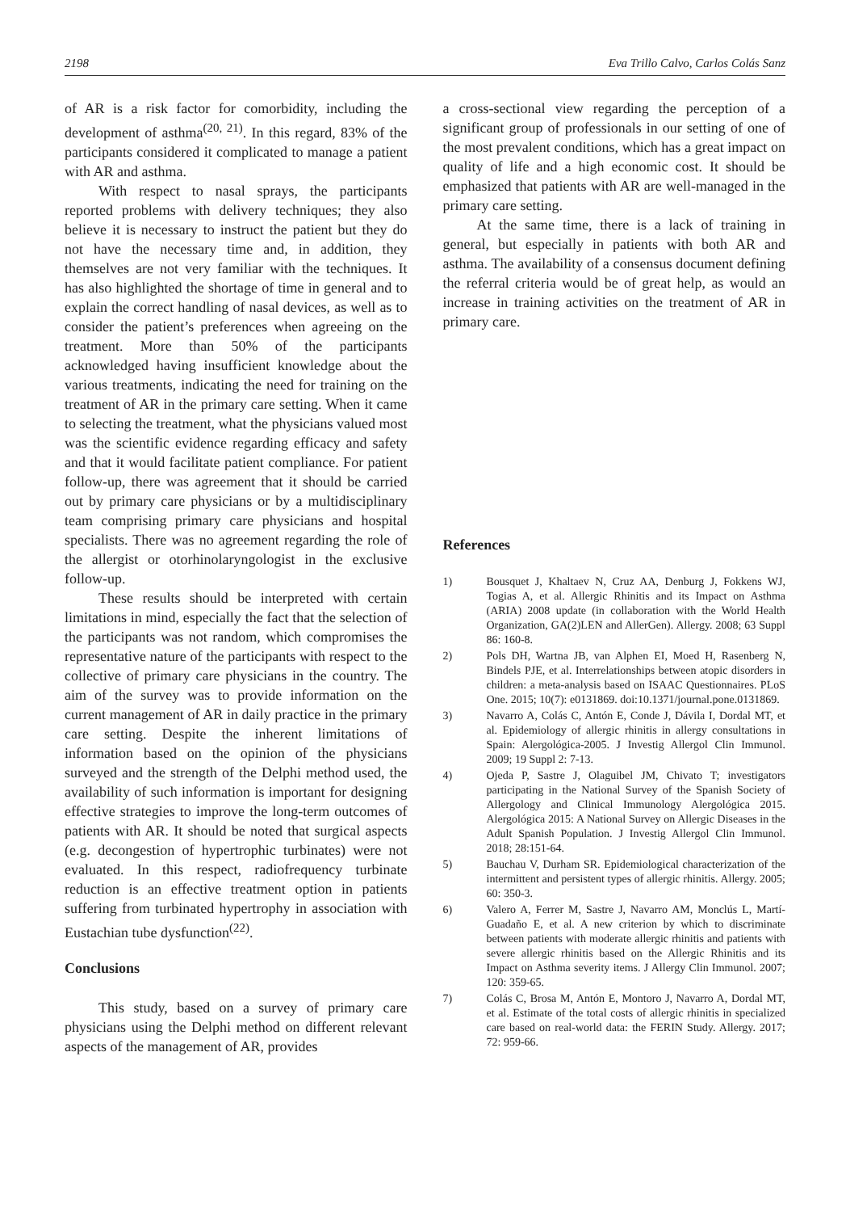2198 Eva Trillo Calvo, Carlos Colás Sanz
of AR is a risk factor for comorbidity, including the development of asthma<sup>(20, 21)</sup>. In this regard, 83% of the participants considered it complicated to manage a patient with AR and asthma.
With respect to nasal sprays, the participants reported problems with delivery techniques; they also believe it is necessary to instruct the patient but they do not have the necessary time and, in addition, they themselves are not very familiar with the techniques. It has also highlighted the shortage of time in general and to explain the correct handling of nasal devices, as well as to consider the patient’s preferences when agreeing on the treatment. More than 50% of the participants acknowledged having insufficient knowledge about the various treatments, indicating the need for training on the treatment of AR in the primary care setting. When it came to selecting the treatment, what the physicians valued most was the scientific evidence regarding efficacy and safety and that it would facilitate patient compliance. For patient follow-up, there was agreement that it should be carried out by primary care physicians or by a multidisciplinary team comprising primary care physicians and hospital specialists. There was no agreement regarding the role of the allergist or otorhinolaryngologist in the exclusive follow-up.
These results should be interpreted with certain limitations in mind, especially the fact that the selection of the participants was not random, which compromises the representative nature of the participants with respect to the collective of primary care physicians in the country. The aim of the survey was to provide information on the current management of AR in daily practice in the primary care setting. Despite the inherent limitations of information based on the opinion of the physicians surveyed and the strength of the Delphi method used, the availability of such information is important for designing effective strategies to improve the long-term outcomes of patients with AR. It should be noted that surgical aspects (e.g. decongestion of hypertrophic turbinates) were not evaluated. In this respect, radiofrequency turbinate reduction is an effective treatment option in patients suffering from turbinated hypertrophy in association with Eustachian tube dysfunction<sup>(22)</sup>.
Conclusions
This study, based on a survey of primary care physicians using the Delphi method on different relevant aspects of the management of AR, provides
a cross-sectional view regarding the perception of a significant group of professionals in our setting of one of the most prevalent conditions, which has a great impact on quality of life and a high economic cost. It should be emphasized that patients with AR are well-managed in the primary care setting.
At the same time, there is a lack of training in general, but especially in patients with both AR and asthma. The availability of a consensus document defining the referral criteria would be of great help, as would an increase in training activities on the treatment of AR in primary care.
References
1) Bousquet J, Khaltaev N, Cruz AA, Denburg J, Fokkens WJ, Togias A, et al. Allergic Rhinitis and its Impact on Asthma (ARIA) 2008 update (in collaboration with the World Health Organization, GA(2)LEN and AllerGen). Allergy. 2008; 63 Suppl 86: 160-8.
2) Pols DH, Wartna JB, van Alphen EI, Moed H, Rasenberg N, Bindels PJE, et al. Interrelationships between atopic disorders in children: a meta-analysis based on ISAAC Questionnaires. PLoS One. 2015; 10(7): e0131869. doi:10.1371/journal.pone.0131869.
3) Navarro A, Colás C, Antón E, Conde J, Dávila I, Dordal MT, et al. Epidemiology of allergic rhinitis in allergy consultations in Spain: Alergológica-2005. J Investig Allergol Clin Immunol. 2009; 19 Suppl 2: 7-13.
4) Ojeda P, Sastre J, Olaguibel JM, Chivato T; investigators participating in the National Survey of the Spanish Society of Allergology and Clinical Immunology Alergológica 2015. Alergológica 2015: A National Survey on Allergic Diseases in the Adult Spanish Population. J Investig Allergol Clin Immunol. 2018; 28:151-64.
5) Bauchau V, Durham SR. Epidemiological characterization of the intermittent and persistent types of allergic rhinitis. Allergy. 2005; 60: 350-3.
6) Valero A, Ferrer M, Sastre J, Navarro AM, Monclús L, Martí-Guadaño E, et al. A new criterion by which to discriminate between patients with moderate allergic rhinitis and patients with severe allergic rhinitis based on the Allergic Rhinitis and its Impact on Asthma severity items. J Allergy Clin Immunol. 2007; 120: 359-65.
7) Colás C, Brosa M, Antón E, Montoro J, Navarro A, Dordal MT, et al. Estimate of the total costs of allergic rhinitis in specialized care based on real-world data: the FERIN Study. Allergy. 2017; 72: 959-66.